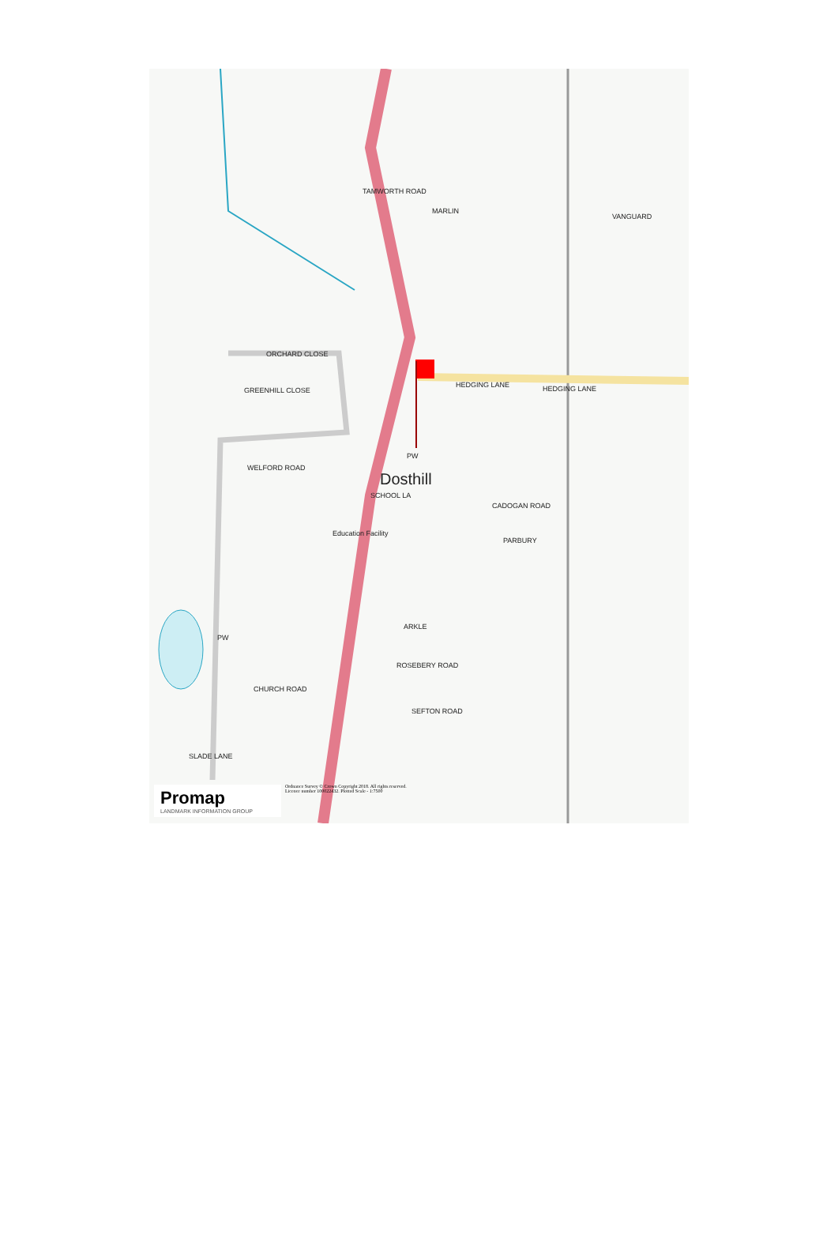TAMWORTH ROAD
ORCHARD CLOSE
GREENHILL CLOSE
HEDGING LANE HEDGING LANE
VANGUARD
MARLIN
WELFORD ROAD
PW
Dosthill
SCHOOL LA
CADOGAN ROAD
Education Facility
PARBURY
ARKLE
ROSEBERY ROAD
PW
CHURCH ROAD
SEFTON ROAD
SLADE LANE
Ordnance Survey © Crown Copyright 2018. All rights reserved.
Licence number 100022432. Plotted Scale - 1:7500
Promap
LANDMARK INFORMATION GROUP